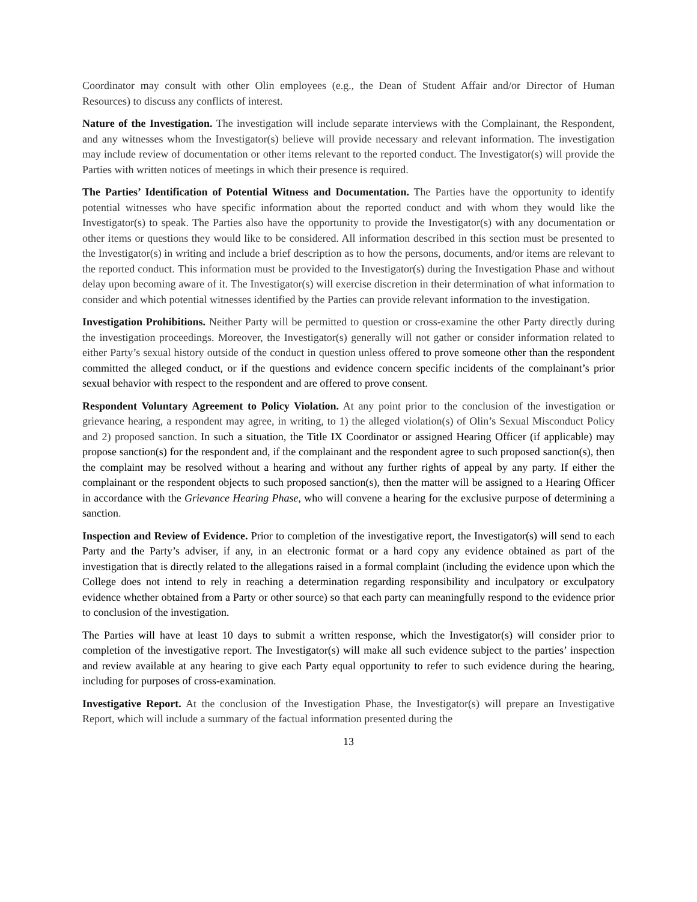Coordinator may consult with other Olin employees (e.g., the Dean of Student Affair and/or Director of Human Resources) to discuss any conflicts of interest.
Nature of the Investigation. The investigation will include separate interviews with the Complainant, the Respondent, and any witnesses whom the Investigator(s) believe will provide necessary and relevant information. The investigation may include review of documentation or other items relevant to the reported conduct. The Investigator(s) will provide the Parties with written notices of meetings in which their presence is required.
The Parties’ Identification of Potential Witness and Documentation. The Parties have the opportunity to identify potential witnesses who have specific information about the reported conduct and with whom they would like the Investigator(s) to speak. The Parties also have the opportunity to provide the Investigator(s) with any documentation or other items or questions they would like to be considered. All information described in this section must be presented to the Investigator(s) in writing and include a brief description as to how the persons, documents, and/or items are relevant to the reported conduct. This information must be provided to the Investigator(s) during the Investigation Phase and without delay upon becoming aware of it. The Investigator(s) will exercise discretion in their determination of what information to consider and which potential witnesses identified by the Parties can provide relevant information to the investigation.
Investigation Prohibitions. Neither Party will be permitted to question or cross-examine the other Party directly during the investigation proceedings. Moreover, the Investigator(s) generally will not gather or consider information related to either Party’s sexual history outside of the conduct in question unless offered to prove someone other than the respondent committed the alleged conduct, or if the questions and evidence concern specific incidents of the complainant’s prior sexual behavior with respect to the respondent and are offered to prove consent.
Respondent Voluntary Agreement to Policy Violation. At any point prior to the conclusion of the investigation or grievance hearing, a respondent may agree, in writing, to 1) the alleged violation(s) of Olin’s Sexual Misconduct Policy and 2) proposed sanction. In such a situation, the Title IX Coordinator or assigned Hearing Officer (if applicable) may propose sanction(s) for the respondent and, if the complainant and the respondent agree to such proposed sanction(s), then the complaint may be resolved without a hearing and without any further rights of appeal by any party. If either the complainant or the respondent objects to such proposed sanction(s), then the matter will be assigned to a Hearing Officer in accordance with the Grievance Hearing Phase, who will convene a hearing for the exclusive purpose of determining a sanction.
Inspection and Review of Evidence. Prior to completion of the investigative report, the Investigator(s) will send to each Party and the Party’s adviser, if any, in an electronic format or a hard copy any evidence obtained as part of the investigation that is directly related to the allegations raised in a formal complaint (including the evidence upon which the College does not intend to rely in reaching a determination regarding responsibility and inculpatory or exculpatory evidence whether obtained from a Party or other source) so that each party can meaningfully respond to the evidence prior to conclusion of the investigation.
The Parties will have at least 10 days to submit a written response, which the Investigator(s) will consider prior to completion of the investigative report. The Investigator(s) will make all such evidence subject to the parties’ inspection and review available at any hearing to give each Party equal opportunity to refer to such evidence during the hearing, including for purposes of cross-examination.
Investigative Report. At the conclusion of the Investigation Phase, the Investigator(s) will prepare an Investigative Report, which will include a summary of the factual information presented during the
13